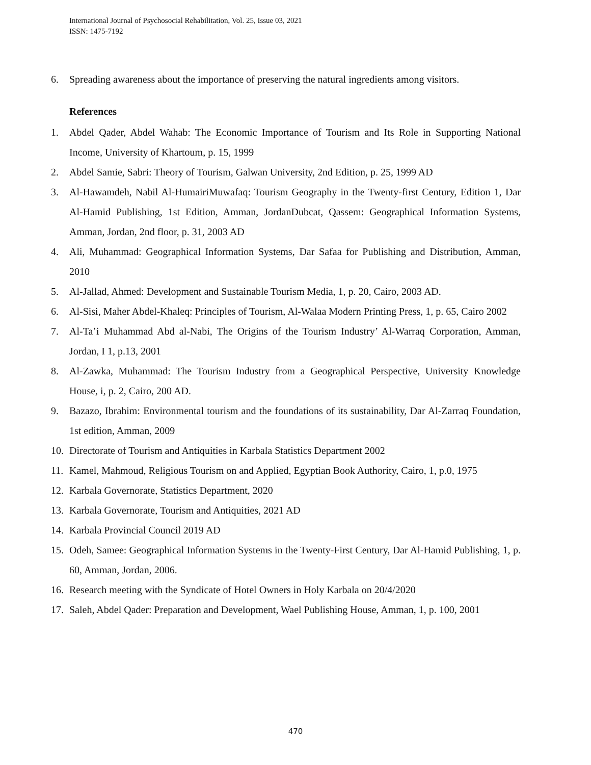International Journal of Psychosocial Rehabilitation, Vol. 25, Issue 03, 2021
ISSN: 1475-7192
6. Spreading awareness about the importance of preserving the natural ingredients among visitors.
References
1. Abdel Qader, Abdel Wahab: The Economic Importance of Tourism and Its Role in Supporting National Income, University of Khartoum, p. 15, 1999
2. Abdel Samie, Sabri: Theory of Tourism, Galwan University, 2nd Edition, p. 25, 1999 AD
3. Al-Hawamdeh, Nabil Al-HumairiMuwafaq: Tourism Geography in the Twenty-first Century, Edition 1, Dar Al-Hamid Publishing, 1st Edition, Amman, JordanDubcat, Qassem: Geographical Information Systems, Amman, Jordan, 2nd floor, p. 31, 2003 AD
4. Ali, Muhammad: Geographical Information Systems, Dar Safaa for Publishing and Distribution, Amman, 2010
5. Al-Jallad, Ahmed: Development and Sustainable Tourism Media, 1, p. 20, Cairo, 2003 AD.
6. Al-Sisi, Maher Abdel-Khaleq: Principles of Tourism, Al-Walaa Modern Printing Press, 1, p. 65, Cairo 2002
7. Al-Ta’i Muhammad Abd al-Nabi, The Origins of the Tourism Industry’ Al-Warraq Corporation, Amman, Jordan, I 1, p.13, 2001
8. Al-Zawka, Muhammad: The Tourism Industry from a Geographical Perspective, University Knowledge House, i, p. 2, Cairo, 200 AD.
9. Bazazo, Ibrahim: Environmental tourism and the foundations of its sustainability, Dar Al-Zarraq Foundation, 1st edition, Amman, 2009
10. Directorate of Tourism and Antiquities in Karbala Statistics Department 2002
11. Kamel, Mahmoud, Religious Tourism on and Applied, Egyptian Book Authority, Cairo, 1, p.0, 1975
12. Karbala Governorate, Statistics Department, 2020
13. Karbala Governorate, Tourism and Antiquities, 2021 AD
14. Karbala Provincial Council 2019 AD
15. Odeh, Samee: Geographical Information Systems in the Twenty-First Century, Dar Al-Hamid Publishing, 1, p. 60, Amman, Jordan, 2006.
16. Research meeting with the Syndicate of Hotel Owners in Holy Karbala on 20/4/2020
17. Saleh, Abdel Qader: Preparation and Development, Wael Publishing House, Amman, 1, p. 100, 2001
470